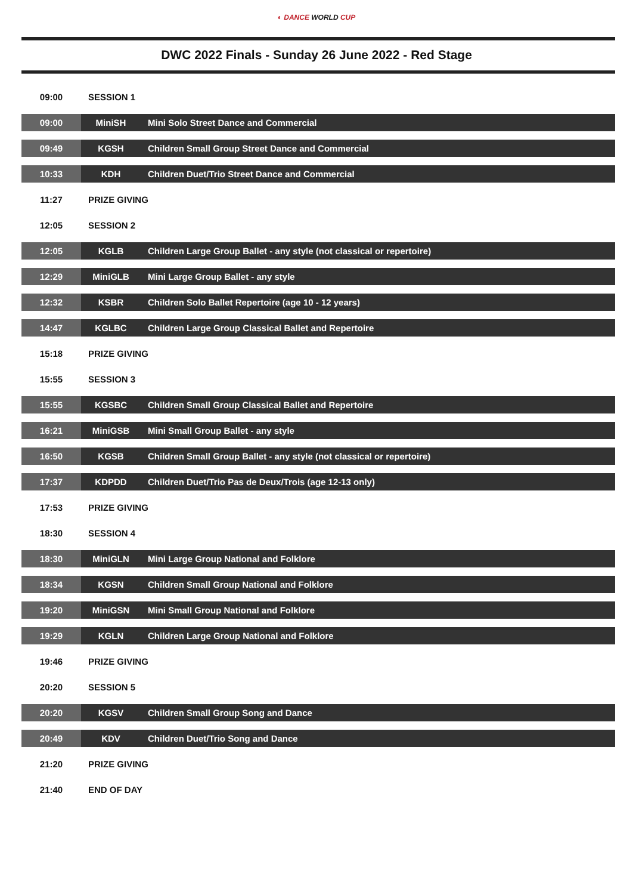◐ DANCE WORLD CUP
DWC 2022 Finals - Sunday 26 June 2022 - Red Stage
| 09:00 | SESSION 1 | |
| 09:00 | MiniSH | Mini Solo Street Dance and Commercial |
| 09:49 | KGSH | Children Small Group Street Dance and Commercial |
| 10:33 | KDH | Children Duet/Trio Street Dance and Commercial |
| 11:27 | PRIZE GIVING | |
| 12:05 | SESSION 2 | |
| 12:05 | KGLB | Children Large Group Ballet - any style (not classical or repertoire) |
| 12:29 | MiniGLB | Mini Large Group Ballet - any style |
| 12:32 | KSBR | Children Solo Ballet Repertoire (age 10 - 12 years) |
| 14:47 | KGLBC | Children Large Group Classical Ballet and Repertoire |
| 15:18 | PRIZE GIVING | |
| 15:55 | SESSION 3 | |
| 15:55 | KGSBC | Children Small Group Classical Ballet and Repertoire |
| 16:21 | MiniGSB | Mini Small Group Ballet - any style |
| 16:50 | KGSB | Children Small Group Ballet - any style (not classical or repertoire) |
| 17:37 | KDPDD | Children Duet/Trio Pas de Deux/Trois (age 12-13 only) |
| 17:53 | PRIZE GIVING | |
| 18:30 | SESSION 4 | |
| 18:30 | MiniGLN | Mini Large Group National and Folklore |
| 18:34 | KGSN | Children Small Group National and Folklore |
| 19:20 | MiniGSN | Mini Small Group National and Folklore |
| 19:29 | KGLN | Children Large Group National and Folklore |
| 19:46 | PRIZE GIVING | |
| 20:20 | SESSION 5 | |
| 20:20 | KGSV | Children Small Group Song and Dance |
| 20:49 | KDV | Children Duet/Trio Song and Dance |
| 21:20 | PRIZE GIVING | |
| 21:40 | END OF DAY | |